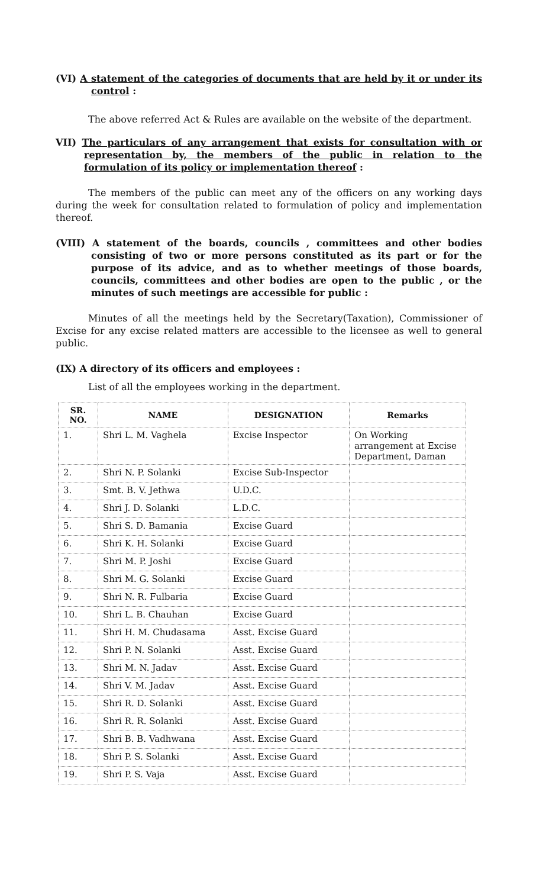(VI) A statement of the categories of documents that are held by it or under its control :
The above referred Act & Rules are available on the website of the department.
VII) The particulars of any arrangement that exists for consultation with or representation by, the members of the public in relation to the formulation of its policy or implementation thereof :
The members of the public can meet any of the officers on any working days during the week for consultation related to formulation of policy and implementation thereof.
(VIII) A statement of the boards, councils , committees and other bodies consisting of two or more persons constituted as its part or for the purpose of its advice, and as to whether meetings of those boards, councils, committees and other bodies are open to the public , or the minutes of such meetings are accessible for public :
Minutes of all the meetings held by the Secretary(Taxation), Commissioner of Excise for any excise related matters are accessible to the licensee as well to general public.
(IX) A directory of its officers and employees :
List of all the employees working in the department.
| SR. NO. | NAME | DESIGNATION | Remarks |
| --- | --- | --- | --- |
| 1. | Shri L. M. Vaghela | Excise Inspector | On Working arrangement at Excise Department, Daman |
| 2. | Shri N. P. Solanki | Excise Sub-Inspector | |
| 3. | Smt. B. V. Jethwa | U.D.C. | |
| 4. | Shri J. D. Solanki | L.D.C. | |
| 5. | Shri S. D. Bamania | Excise Guard | |
| 6. | Shri K. H. Solanki | Excise Guard | |
| 7. | Shri M. P. Joshi | Excise Guard | |
| 8. | Shri M. G. Solanki | Excise Guard | |
| 9. | Shri N. R. Fulbaria | Excise Guard | |
| 10. | Shri L. B. Chauhan | Excise Guard | |
| 11. | Shri H. M. Chudasama | Asst. Excise Guard | |
| 12. | Shri P. N. Solanki | Asst. Excise Guard | |
| 13. | Shri M. N. Jadav | Asst. Excise Guard | |
| 14. | Shri V. M. Jadav | Asst. Excise Guard | |
| 15. | Shri R. D. Solanki | Asst. Excise Guard | |
| 16. | Shri R. R. Solanki | Asst. Excise Guard | |
| 17. | Shri B. B. Vadhwana | Asst. Excise Guard | |
| 18. | Shri P. S. Solanki | Asst. Excise Guard | |
| 19. | Shri P. S. Vaja | Asst. Excise Guard | |